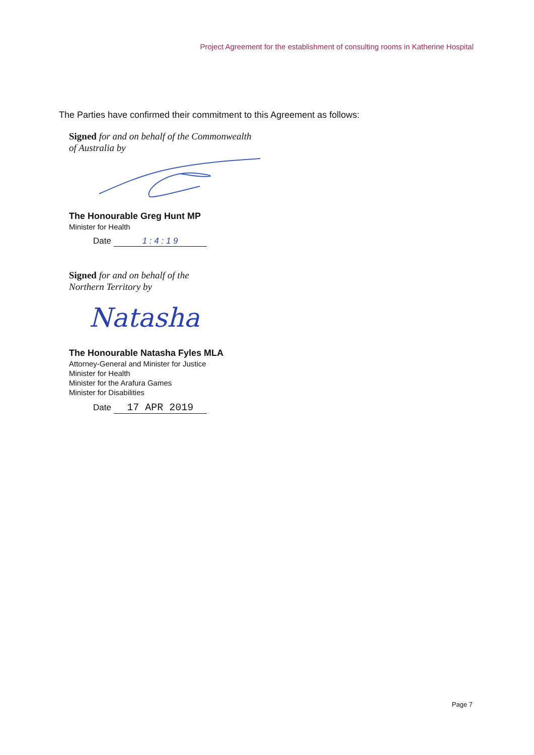Project Agreement for the establishment of consulting rooms in Katherine Hospital
The Parties have confirmed their commitment to this Agreement as follows:
Signed for and on behalf of the Commonwealth
of Australia by
The Honourable Greg Hunt MP
Minister for Health
Date 1 : 4 : 1 9
Signed for and on behalf of the
Northern Territory by
Natasha
The Honourable Natasha Fyles MLA
Attorney-General and Minister for Justice
Minister for Health
Minister for the Arafura Games
Minister for Disabilities
Date 17 APR 2019
Page 7